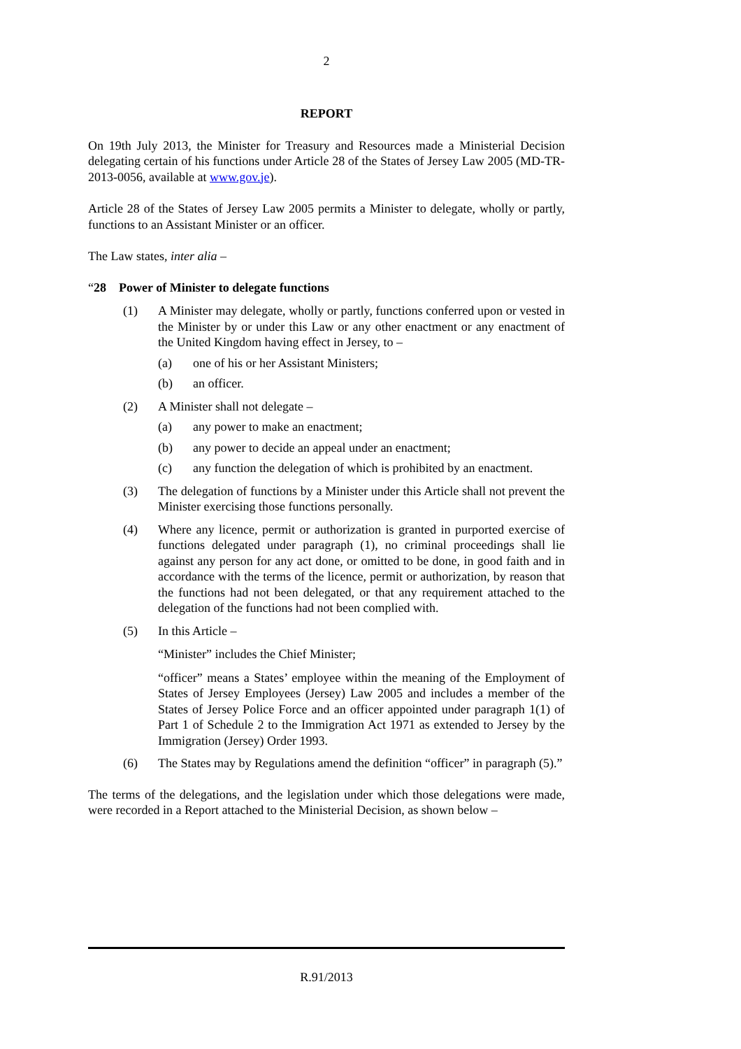2
REPORT
On 19th July 2013, the Minister for Treasury and Resources made a Ministerial Decision delegating certain of his functions under Article 28 of the States of Jersey Law 2005 (MD-TR-2013-0056, available at www.gov.je).
Article 28 of the States of Jersey Law 2005 permits a Minister to delegate, wholly or partly, functions to an Assistant Minister or an officer.
The Law states, inter alia –
“28 Power of Minister to delegate functions
(1) A Minister may delegate, wholly or partly, functions conferred upon or vested in the Minister by or under this Law or any other enactment or any enactment of the United Kingdom having effect in Jersey, to –
(a) one of his or her Assistant Ministers;
(b) an officer.
(2) A Minister shall not delegate –
(a) any power to make an enactment;
(b) any power to decide an appeal under an enactment;
(c) any function the delegation of which is prohibited by an enactment.
(3) The delegation of functions by a Minister under this Article shall not prevent the Minister exercising those functions personally.
(4) Where any licence, permit or authorization is granted in purported exercise of functions delegated under paragraph (1), no criminal proceedings shall lie against any person for any act done, or omitted to be done, in good faith and in accordance with the terms of the licence, permit or authorization, by reason that the functions had not been delegated, or that any requirement attached to the delegation of the functions had not been complied with.
(5) In this Article –
“Minister” includes the Chief Minister;
“officer” means a States’ employee within the meaning of the Employment of States of Jersey Employees (Jersey) Law 2005 and includes a member of the States of Jersey Police Force and an officer appointed under paragraph 1(1) of Part 1 of Schedule 2 to the Immigration Act 1971 as extended to Jersey by the Immigration (Jersey) Order 1993.
(6) The States may by Regulations amend the definition “officer” in paragraph (5).”
The terms of the delegations, and the legislation under which those delegations were made, were recorded in a Report attached to the Ministerial Decision, as shown below –
R.91/2013